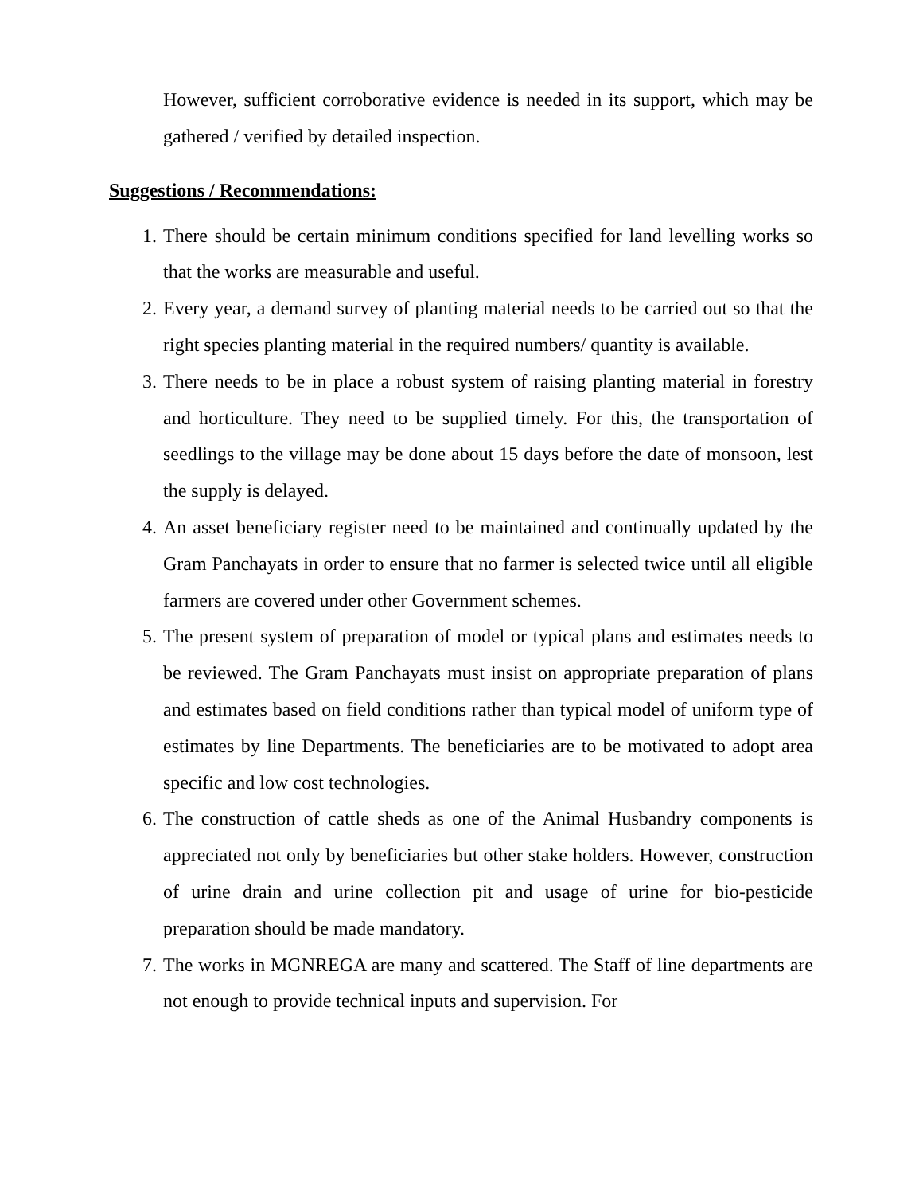However, sufficient corroborative evidence is needed in its support, which may be gathered / verified by detailed inspection.
Suggestions / Recommendations:
1. There should be certain minimum conditions specified for land levelling works so that the works are measurable and useful.
2. Every year, a demand survey of planting material needs to be carried out so that the right species planting material in the required numbers/ quantity is available.
3. There needs to be in place a robust system of raising planting material in forestry and horticulture. They need to be supplied timely. For this, the transportation of seedlings to the village may be done about 15 days before the date of monsoon, lest the supply is delayed.
4. An asset beneficiary register need to be maintained and continually updated by the Gram Panchayats in order to ensure that no farmer is selected twice until all eligible farmers are covered under other Government schemes.
5. The present system of preparation of model or typical plans and estimates needs to be reviewed. The Gram Panchayats must insist on appropriate preparation of plans and estimates based on field conditions rather than typical model of uniform type of estimates by line Departments. The beneficiaries are to be motivated to adopt area specific and low cost technologies.
6. The construction of cattle sheds as one of the Animal Husbandry components is appreciated not only by beneficiaries but other stake holders. However, construction of urine drain and urine collection pit and usage of urine for bio-pesticide preparation should be made mandatory.
7. The works in MGNREGA are many and scattered. The Staff of line departments are not enough to provide technical inputs and supervision. For